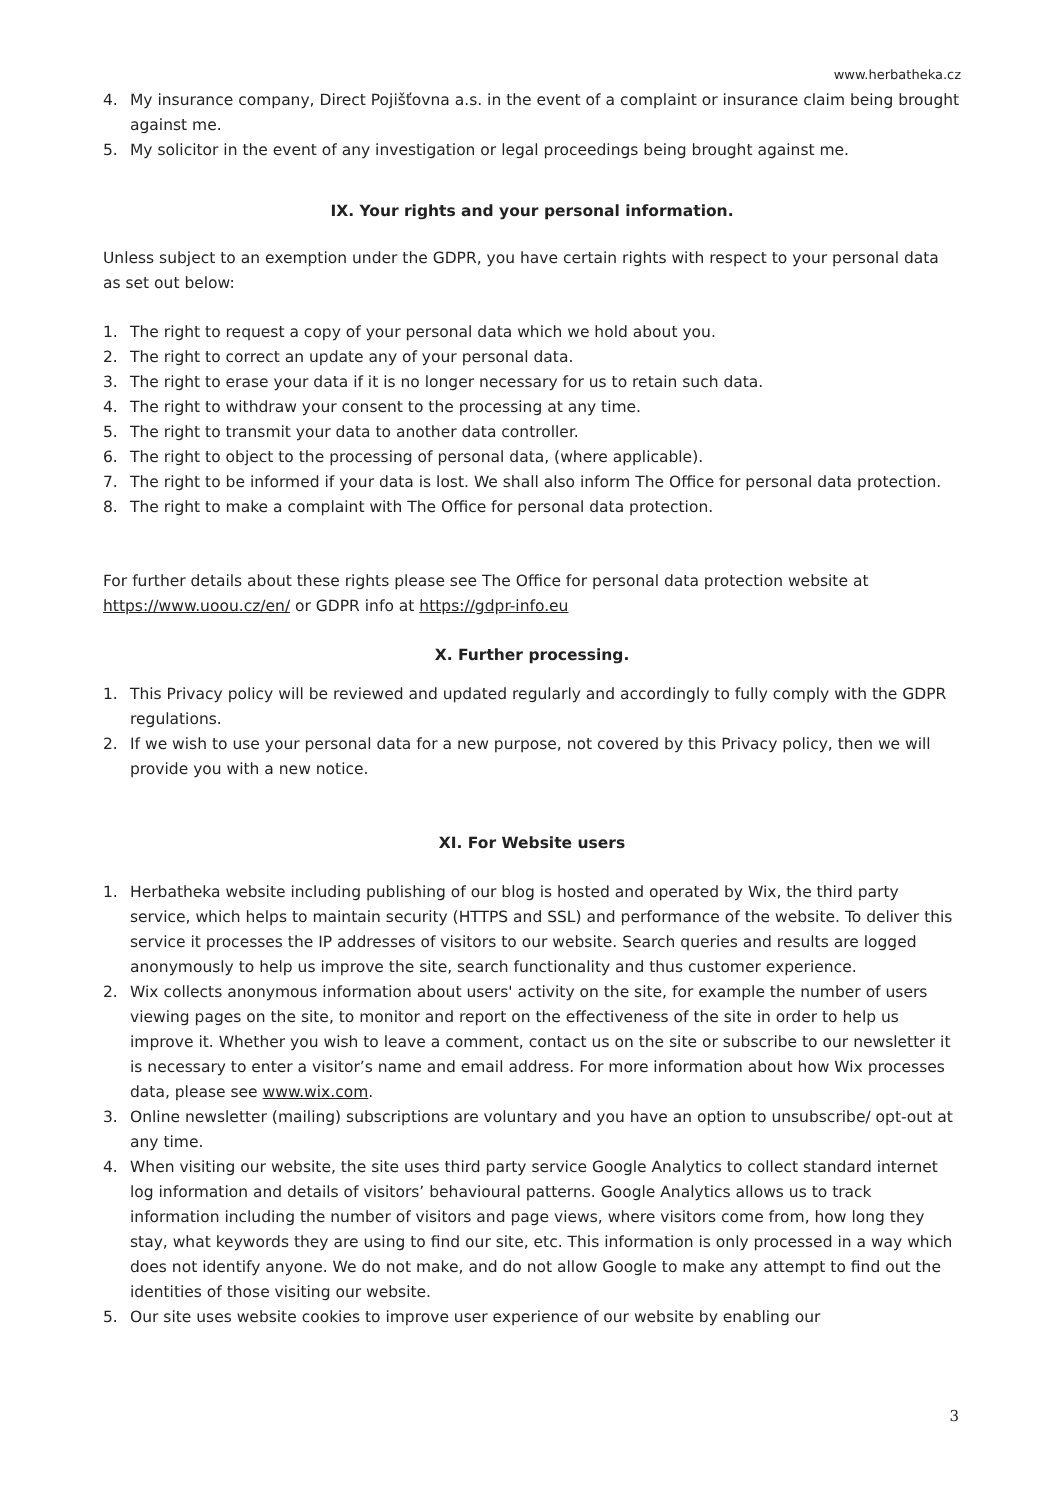www.herbatheka.cz
4. My insurance company, Direct Pojišťovna a.s. in the event of a complaint or insurance claim being brought against me.
5. My solicitor in the event of any investigation or legal proceedings being brought against me.
IX. Your rights and your personal information.
Unless subject to an exemption under the GDPR, you have certain rights with respect to your personal data as set out below:
1. The right to request a copy of your personal data which we hold about you.
2. The right to correct an update any of your personal data.
3. The right to erase your data if it is no longer necessary for us to retain such data.
4. The right to withdraw your consent to the processing at any time.
5. The right to transmit your data to another data controller.
6. The right to object to the processing of personal data, (where applicable).
7. The right to be informed if your data is lost. We shall also inform The Office for personal data protection.
8. The right to make a complaint with The Office for personal data protection.
For further details about these rights please see The Office for personal data protection website at https://www.uoou.cz/en/ or GDPR info at https://gdpr-info.eu
X. Further processing.
1. This Privacy policy will be reviewed and updated regularly and accordingly to fully comply with the GDPR regulations.
2. If we wish to use your personal data for a new purpose, not covered by this Privacy policy, then we will provide you with a new notice.
XI. For Website users
1. Herbatheka website including publishing of our blog is hosted and operated by Wix, the third party service, which helps to maintain security (HTTPS and SSL) and performance of the website. To deliver this service it processes the IP addresses of visitors to our website. Search queries and results are logged anonymously to help us improve the site, search functionality and thus customer experience.
2. Wix collects anonymous information about users' activity on the site, for example the number of users viewing pages on the site, to monitor and report on the effectiveness of the site in order to help us improve it. Whether you wish to leave a comment, contact us on the site or subscribe to our newsletter it is necessary to enter a visitor’s name and email address. For more information about how Wix processes data, please see www.wix.com.
3. Online newsletter (mailing) subscriptions are voluntary and you have an option to unsubscribe/ opt-out at any time.
4. When visiting our website, the site uses third party service Google Analytics to collect standard internet log information and details of visitors’ behavioural patterns. Google Analytics allows us to track information including the number of visitors and page views, where visitors come from, how long they stay, what keywords they are using to find our site, etc. This information is only processed in a way which does not identify anyone. We do not make, and do not allow Google to make any attempt to find out the identities of those visiting our website.
5. Our site uses website cookies to improve user experience of our website by enabling our
3